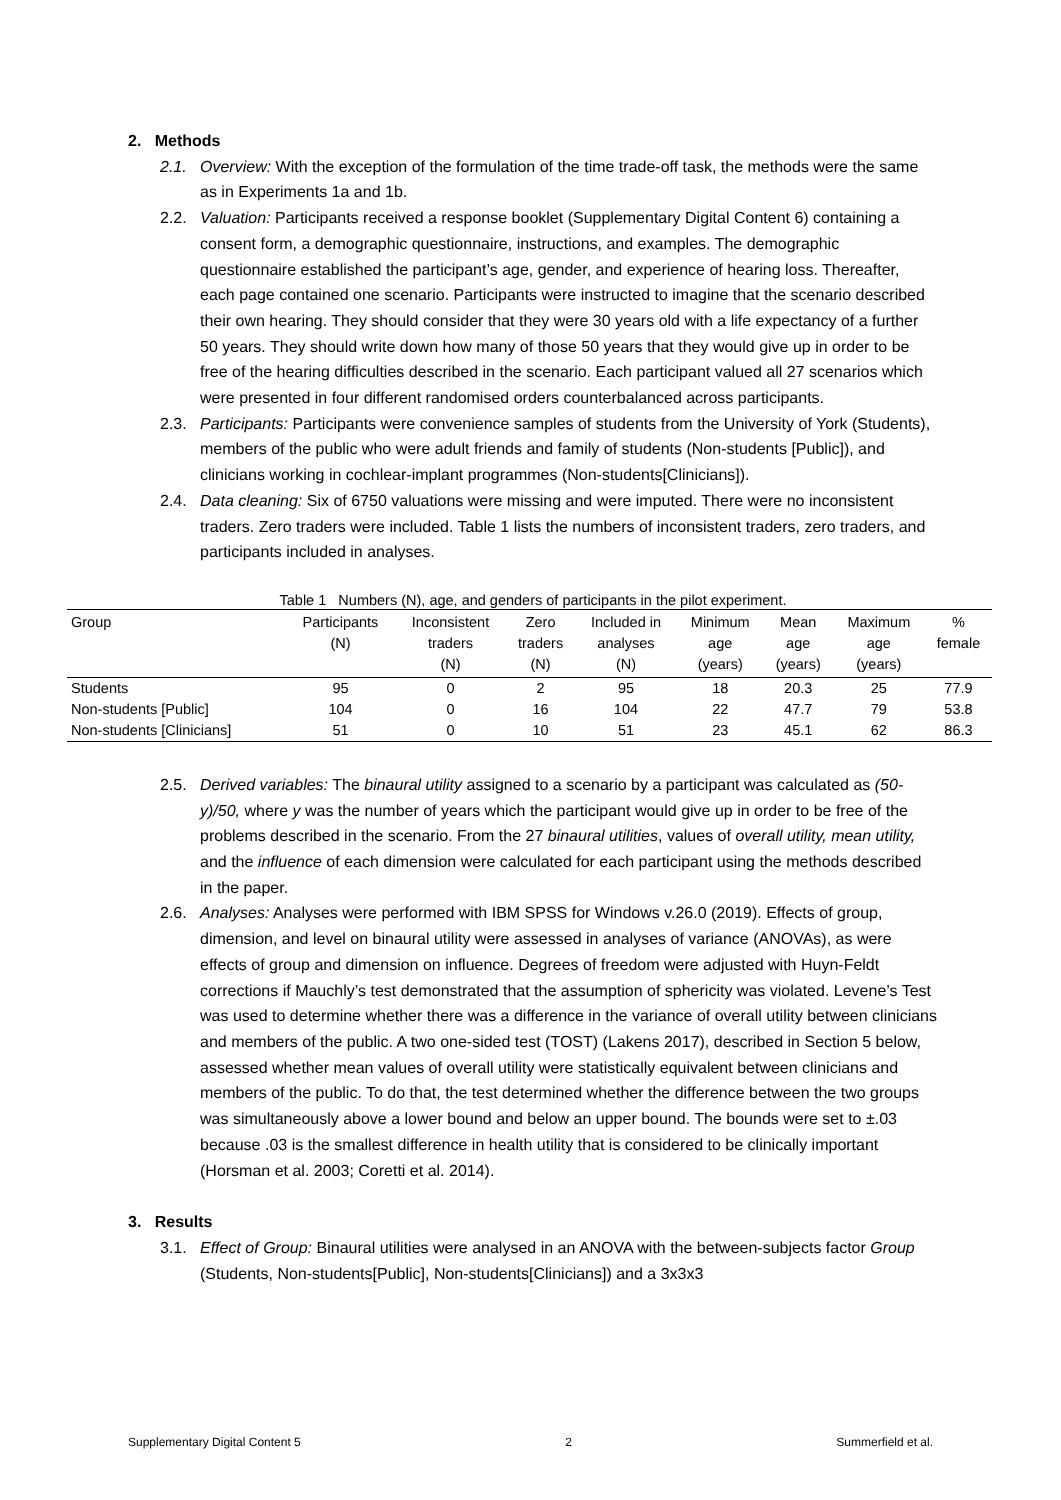2. Methods
2.1. Overview: With the exception of the formulation of the time trade-off task, the methods were the same as in Experiments 1a and 1b.
2.2. Valuation: Participants received a response booklet (Supplementary Digital Content 6) containing a consent form, a demographic questionnaire, instructions, and examples. The demographic questionnaire established the participant’s age, gender, and experience of hearing loss. Thereafter, each page contained one scenario. Participants were instructed to imagine that the scenario described their own hearing. They should consider that they were 30 years old with a life expectancy of a further 50 years. They should write down how many of those 50 years that they would give up in order to be free of the hearing difficulties described in the scenario. Each participant valued all 27 scenarios which were presented in four different randomised orders counterbalanced across participants.
2.3. Participants: Participants were convenience samples of students from the University of York (Students), members of the public who were adult friends and family of students (Non-students [Public]), and clinicians working in cochlear-implant programmes (Non-students[Clinicians]).
2.4. Data cleaning: Six of 6750 valuations were missing and were imputed. There were no inconsistent traders. Zero traders were included. Table 1 lists the numbers of inconsistent traders, zero traders, and participants included in analyses.
Table 1 Numbers (N), age, and genders of participants in the pilot experiment.
| Group | Participants (N) | Inconsistent traders (N) | Zero traders (N) | Included in analyses (N) | Minimum age (years) | Mean age (years) | Maximum age (years) | % female |
| --- | --- | --- | --- | --- | --- | --- | --- | --- |
| Students | 95 | 0 | 2 | 95 | 18 | 20.3 | 25 | 77.9 |
| Non-students [Public] | 104 | 0 | 16 | 104 | 22 | 47.7 | 79 | 53.8 |
| Non-students [Clinicians] | 51 | 0 | 10 | 51 | 23 | 45.1 | 62 | 86.3 |
2.5. Derived variables: The binaural utility assigned to a scenario by a participant was calculated as (50-y)/50, where y was the number of years which the participant would give up in order to be free of the problems described in the scenario. From the 27 binaural utilities, values of overall utility, mean utility, and the influence of each dimension were calculated for each participant using the methods described in the paper.
2.6. Analyses: Analyses were performed with IBM SPSS for Windows v.26.0 (2019). Effects of group, dimension, and level on binaural utility were assessed in analyses of variance (ANOVAs), as were effects of group and dimension on influence. Degrees of freedom were adjusted with Huyn-Feldt corrections if Mauchly’s test demonstrated that the assumption of sphericity was violated. Levene’s Test was used to determine whether there was a difference in the variance of overall utility between clinicians and members of the public. A two one-sided test (TOST) (Lakens 2017), described in Section 5 below, assessed whether mean values of overall utility were statistically equivalent between clinicians and members of the public. To do that, the test determined whether the difference between the two groups was simultaneously above a lower bound and below an upper bound. The bounds were set to ±.03 because .03 is the smallest difference in health utility that is considered to be clinically important (Horsman et al. 2003; Coretti et al. 2014).
3. Results
3.1. Effect of Group: Binaural utilities were analysed in an ANOVA with the between-subjects factor Group (Students, Non-students[Public], Non-students[Clinicians]) and a 3x3x3
Supplementary Digital Content 5 2 Summerfield et al.